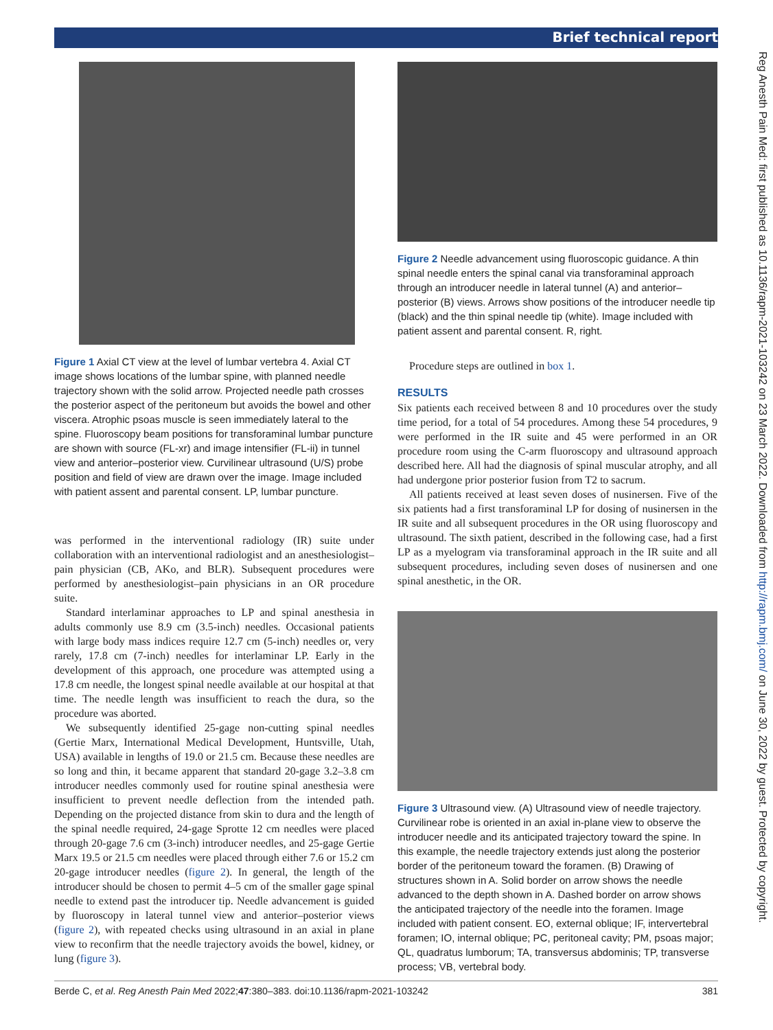Brief technical report
Reg Anesth Pain Med: first published as 10.1136/rapm-2021-103242 on 23 March 2022. Downloaded from http://rapm.bmj.com/ on June 30, 2022 by guest. Protected by copyright.
Figure 1 Axial CT view at the level of lumbar vertebra 4. Axial CT image shows locations of the lumbar spine, with planned needle trajectory shown with the solid arrow. Projected needle path crosses the posterior aspect of the peritoneum but avoids the bowel and other viscera. Atrophic psoas muscle is seen immediately lateral to the spine. Fluoroscopy beam positions for transforaminal lumbar puncture are shown with source (FL-xr) and image intensifier (FL-ii) in tunnel view and anterior–posterior view. Curvilinear ultrasound (U/S) probe position and field of view are drawn over the image. Image included with patient assent and parental consent. LP, lumbar puncture.
was performed in the interventional radiology (IR) suite under collaboration with an interventional radiologist and an anesthesiologist–pain physician (CB, AKo, and BLR). Subsequent procedures were performed by anesthesiologist–pain physicians in an OR procedure suite.
Standard interlaminar approaches to LP and spinal anesthesia in adults commonly use 8.9 cm (3.5-inch) needles. Occasional patients with large body mass indices require 12.7 cm (5-inch) needles or, very rarely, 17.8 cm (7-inch) needles for interlaminar LP. Early in the development of this approach, one procedure was attempted using a 17.8 cm needle, the longest spinal needle available at our hospital at that time. The needle length was insufficient to reach the dura, so the procedure was aborted.
We subsequently identified 25-gage non-cutting spinal needles (Gertie Marx, International Medical Development, Huntsville, Utah, USA) available in lengths of 19.0 or 21.5 cm. Because these needles are so long and thin, it became apparent that standard 20-gage 3.2–3.8 cm introducer needles commonly used for routine spinal anesthesia were insufficient to prevent needle deflection from the intended path. Depending on the projected distance from skin to dura and the length of the spinal needle required, 24-gage Sprotte 12 cm needles were placed through 20-gage 7.6 cm (3-inch) introducer needles, and 25-gage Gertie Marx 19.5 or 21.5 cm needles were placed through either 7.6 or 15.2 cm 20-gage introducer needles (figure 2). In general, the length of the introducer should be chosen to permit 4–5 cm of the smaller gage spinal needle to extend past the introducer tip. Needle advancement is guided by fluoroscopy in lateral tunnel view and anterior–posterior views (figure 2), with repeated checks using ultrasound in an axial in plane view to reconfirm that the needle trajectory avoids the bowel, kidney, or lung (figure 3).
Figure 2 Needle advancement using fluoroscopic guidance. A thin spinal needle enters the spinal canal via transforaminal approach through an introducer needle in lateral tunnel (A) and anterior–posterior (B) views. Arrows show positions of the introducer needle tip (black) and the thin spinal needle tip (white). Image included with patient assent and parental consent. R, right.
Procedure steps are outlined in box 1.
RESULTS
Six patients each received between 8 and 10 procedures over the study time period, for a total of 54 procedures. Among these 54 procedures, 9 were performed in the IR suite and 45 were performed in an OR procedure room using the C-arm fluoroscopy and ultrasound approach described here. All had the diagnosis of spinal muscular atrophy, and all had undergone prior posterior fusion from T2 to sacrum.
All patients received at least seven doses of nusinersen. Five of the six patients had a first transforaminal LP for dosing of nusinersen in the IR suite and all subsequent procedures in the OR using fluoroscopy and ultrasound. The sixth patient, described in the following case, had a first LP as a myelogram via transforaminal approach in the IR suite and all subsequent procedures, including seven doses of nusinersen and one spinal anesthetic, in the OR.
Figure 3 Ultrasound view. (A) Ultrasound view of needle trajectory. Curvilinear robe is oriented in an axial in-plane view to observe the introducer needle and its anticipated trajectory toward the spine. In this example, the needle trajectory extends just along the posterior border of the peritoneum toward the foramen. (B) Drawing of structures shown in A. Solid border on arrow shows the needle advanced to the depth shown in A. Dashed border on arrow shows the anticipated trajectory of the needle into the foramen. Image included with patient consent. EO, external oblique; IF, intervertebral foramen; IO, internal oblique; PC, peritoneal cavity; PM, psoas major; QL, quadratus lumborum; TA, transversus abdominis; TP, transverse process; VB, vertebral body.
Berde C, et al. Reg Anesth Pain Med 2022;47:380–383. doi:10.1136/rapm-2021-103242 381